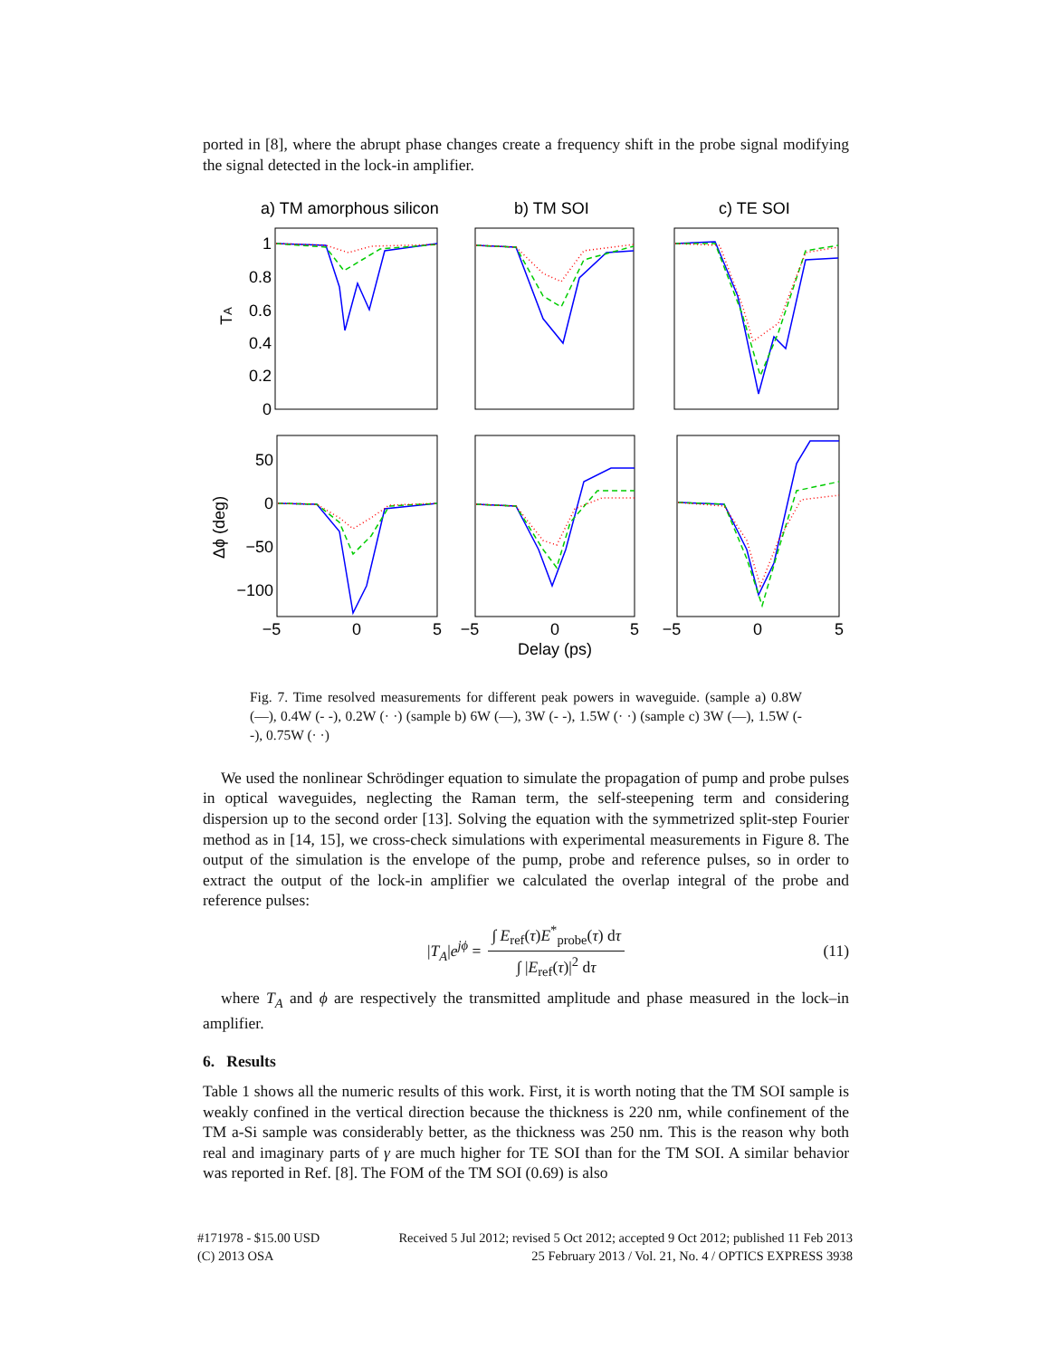ported in [8], where the abrupt phase changes create a frequency shift in the probe signal modifying the signal detected in the lock-in amplifier.
a) TM amorphous silicon
b) TM SOI
c) TE SOI
1
0.8
0.6
0.4
0.2
0
50
0
−50
−100
TA
Δϕ (deg)
−5
0
5
−5
0
5
−5
0
5
Delay (ps)
Fig. 7. Time resolved measurements for different peak powers in waveguide. (sample a) 0.8W (—), 0.4W (- -), 0.2W (· ·) (sample b) 6W (—), 3W (- -), 1.5W (· ·) (sample c) 3W (—), 1.5W (- -), 0.75W (· ·)
We used the nonlinear Schrödinger equation to simulate the propagation of pump and probe pulses in optical waveguides, neglecting the Raman term, the self-steepening term and considering dispersion up to the second order [13]. Solving the equation with the symmetrized split-step Fourier method as in [14, 15], we cross-check simulations with experimental measurements in Figure 8. The output of the simulation is the envelope of the pump, probe and reference pulses, so in order to extract the output of the lock-in amplifier we calculated the overlap integral of the probe and reference pulses:
|T<sub>A</sub>|e<sup>jϕ</sup> = ∫ E<sub>ref</sub>(τ)E<sup>*</sup><sub>probe</sub>(τ) dτ ∫ |E<sub>ref</sub>(τ)|<sup>2</sup> dτ (11)
where T<sub>A</sub> and ϕ are respectively the transmitted amplitude and phase measured in the lock–in amplifier.
6. Results
Table 1 shows all the numeric results of this work. First, it is worth noting that the TM SOI sample is weakly confined in the vertical direction because the thickness is 220 nm, while confinement of the TM a-Si sample was considerably better, as the thickness was 250 nm. This is the reason why both real and imaginary parts of γ are much higher for TE SOI than for the TM SOI. A similar behavior was reported in Ref. [8]. The FOM of the TM SOI (0.69) is also
#171978 - $15.00 USD
(C) 2013 OSA
Received 5 Jul 2012; revised 5 Oct 2012; accepted 9 Oct 2012; published 11 Feb 2013
25 February 2013 / Vol. 21, No. 4 / OPTICS EXPRESS 3938